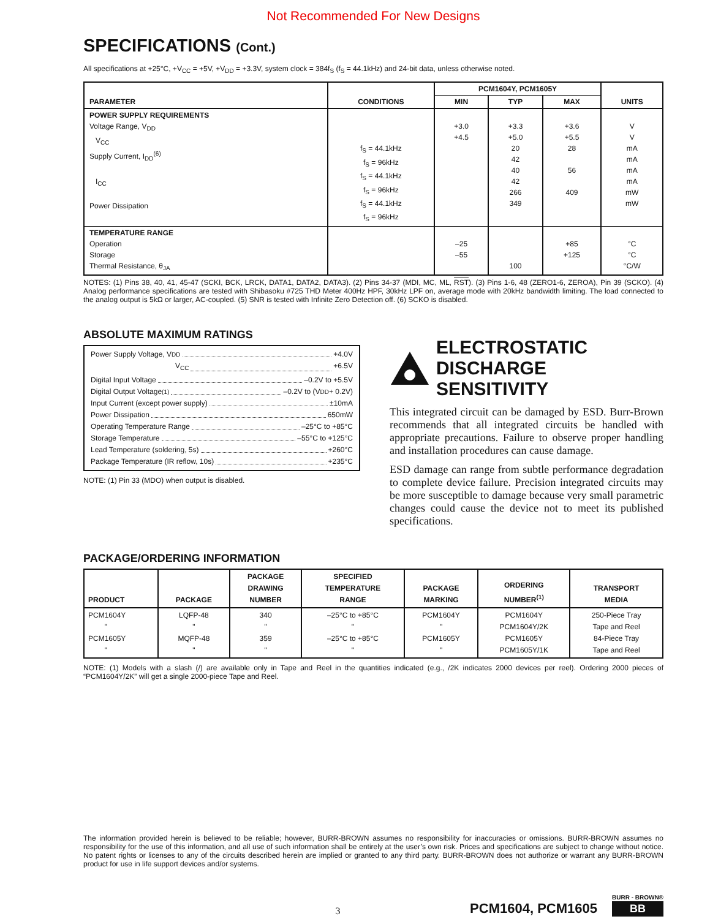Not Recommended For New Designs
SPECIFICATIONS (Cont.)
All specifications at +25°C, +V<sub>CC</sub> = +5V, +V<sub>DD</sub> = +3.3V, system clock = 384f<sub>S</sub> (f<sub>S</sub> = 44.1kHz) and 24-bit data, unless otherwise noted.
| PARAMETER | CONDITIONS | PCM1604Y, PCM1605Y | | | UNITS |
| --- | --- | --- | --- | --- | --- |
| | | MIN | TYP | MAX | |
| POWER SUPPLY REQUIREMENTS Voltage Range, V<sub>DD</sub> V<sub>CC</sub> Supply Current, I<sub>DD</sub><sup>(6)</sup> I<sub>CC</sub> Power Dissipation | f<sub>S</sub> = 44.1kHz f<sub>S</sub> = 96kHz f<sub>S</sub> = 44.1kHz f<sub>S</sub> = 96kHz f<sub>S</sub> = 44.1kHz f<sub>S</sub> = 96kHz | +3.0 +4.5 | +3.3 +5.0 20 42 40 42 266 349 | +3.6 +5.5 28 56 409 | V V mA mA mA mA mW mW |
| TEMPERATURE RANGE Operation Storage Thermal Resistance, θ<sub>JA</sub> | | –25 –55 | 100 | +85 +125 | °C °C °C/W |
NOTES: (1) Pins 38, 40, 41, 45-47 (SCKI, BCK, LRCK, DATA1, DATA2, DATA3). (2) Pins 34-37 (MDI, MC, ML, RST). (3) Pins 1-6, 48 (ZERO1-6, ZEROA), Pin 39 (SCKO). (4) Analog performance specifications are tested with Shibasoku #725 THD Meter 400Hz HPF, 30kHz LPF on, average mode with 20kHz bandwidth limiting. The load connected to the analog output is 5kΩ or larger, AC-coupled. (5) SNR is tested with Infinite Zero Detection off. (6) SCKO is disabled.
ABSOLUTE MAXIMUM RATINGS
Power Supply Voltage, V<sub>DD</sub> +4.0V
V<sub>CC</sub> +6.5V
Digital Input Voltage –0.2V to +5.5V
Digital Output Voltage<sup>(1)</sup> –0.2V to (V<sub>DD</sub> + 0.2V)
Input Current (except power supply) ±10mA
Power Dissipation 650mW
Operating Temperature Range –25°C to +85°C
Storage Temperature –55°C to +125°C
Lead Temperature (soldering, 5s) +260°C
Package Temperature (IR reflow, 10s) +235°C
NOTE: (1) Pin 33 (MDO) when output is disabled.
ELECTROSTATIC
DISCHARGE SENSITIVITY
This integrated circuit can be damaged by ESD. Burr-Brown recommends that all integrated circuits be handled with appropriate precautions. Failure to observe proper handling and installation procedures can cause damage.
ESD damage can range from subtle performance degradation to complete device failure. Precision integrated circuits may be more susceptible to damage because very small parametric changes could cause the device not to meet its published specifications.
PACKAGE/ORDERING INFORMATION
| PRODUCT | PACKAGE | PACKAGE DRAWING NUMBER | SPECIFIED TEMPERATURE RANGE | PACKAGE MARKING | ORDERING NUMBER<sup>(1)</sup> | TRANSPORT MEDIA |
| --- | --- | --- | --- | --- | --- | --- |
| PCM1604Y " PCM1605Y " | LQFP-48 " MQFP-48 " | 340 " 359 " | –25°C to +85°C " –25°C to +85°C " | PCM1604Y " PCM1605Y " | PCM1604Y PCM1604Y/2K PCM1605Y PCM1605Y/1K | 250-Piece Tray Tape and Reel 84-Piece Tray Tape and Reel |
NOTE: (1) Models with a slash (/) are available only in Tape and Reel in the quantities indicated (e.g., /2K indicates 2000 devices per reel). Ordering 2000 pieces of “PCM1604Y/2K” will get a single 2000-piece Tape and Reel.
The information provided herein is believed to be reliable; however, BURR-BROWN assumes no responsibility for inaccuracies or omissions. BURR-BROWN assumes no responsibility for the use of this information, and all use of such information shall be entirely at the user’s own risk. Prices and specifications are subject to change without notice. No patent rights or licenses to any of the circuits described herein are implied or granted to any third party. BURR-BROWN does not authorize or warrant any BURR-BROWN product for use in life support devices and/or systems.
3 PCM1604, PCM1605
BURR - BROWN®
BB